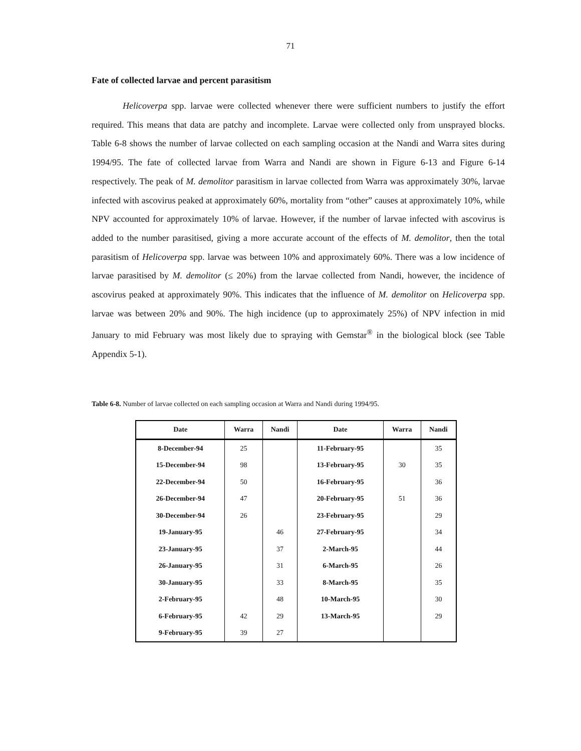71
Fate of collected larvae and percent parasitism
Helicoverpa spp. larvae were collected whenever there were sufficient numbers to justify the effort required. This means that data are patchy and incomplete. Larvae were collected only from unsprayed blocks. Table 6-8 shows the number of larvae collected on each sampling occasion at the Nandi and Warra sites during 1994/95. The fate of collected larvae from Warra and Nandi are shown in Figure 6-13 and Figure 6-14 respectively. The peak of M. demolitor parasitism in larvae collected from Warra was approximately 30%, larvae infected with ascovirus peaked at approximately 60%, mortality from “other” causes at approximately 10%, while NPV accounted for approximately 10% of larvae. However, if the number of larvae infected with ascovirus is added to the number parasitised, giving a more accurate account of the effects of M. demolitor, then the total parasitism of Helicoverpa spp. larvae was between 10% and approximately 60%. There was a low incidence of larvae parasitised by M. demolitor (≤ 20%) from the larvae collected from Nandi, however, the incidence of ascovirus peaked at approximately 90%. This indicates that the influence of M. demolitor on Helicoverpa spp. larvae was between 20% and 90%. The high incidence (up to approximately 25%) of NPV infection in mid January to mid February was most likely due to spraying with Gemstar<sup>®</sup> in the biological block (see Table Appendix 5-1).
Table 6-8. Number of larvae collected on each sampling occasion at Warra and Nandi during 1994/95.
| Date | Warra | Nandi | Date | Warra | Nandi |
| --- | --- | --- | --- | --- | --- |
| 8-December-94 | 25 | | 11-February-95 | | 35 |
| 15-December-94 | 98 | | 13-February-95 | 30 | 35 |
| 22-December-94 | 50 | | 16-February-95 | | 36 |
| 26-December-94 | 47 | | 20-February-95 | 51 | 36 |
| 30-December-94 | 26 | | 23-February-95 | | 29 |
| 19-January-95 | | 46 | 27-February-95 | | 34 |
| 23-January-95 | | 37 | 2-March-95 | | 44 |
| 26-January-95 | | 31 | 6-March-95 | | 26 |
| 30-January-95 | | 33 | 8-March-95 | | 35 |
| 2-February-95 | | 48 | 10-March-95 | | 30 |
| 6-February-95 | 42 | 29 | 13-March-95 | | 29 |
| 9-February-95 | 39 | 27 | | | |